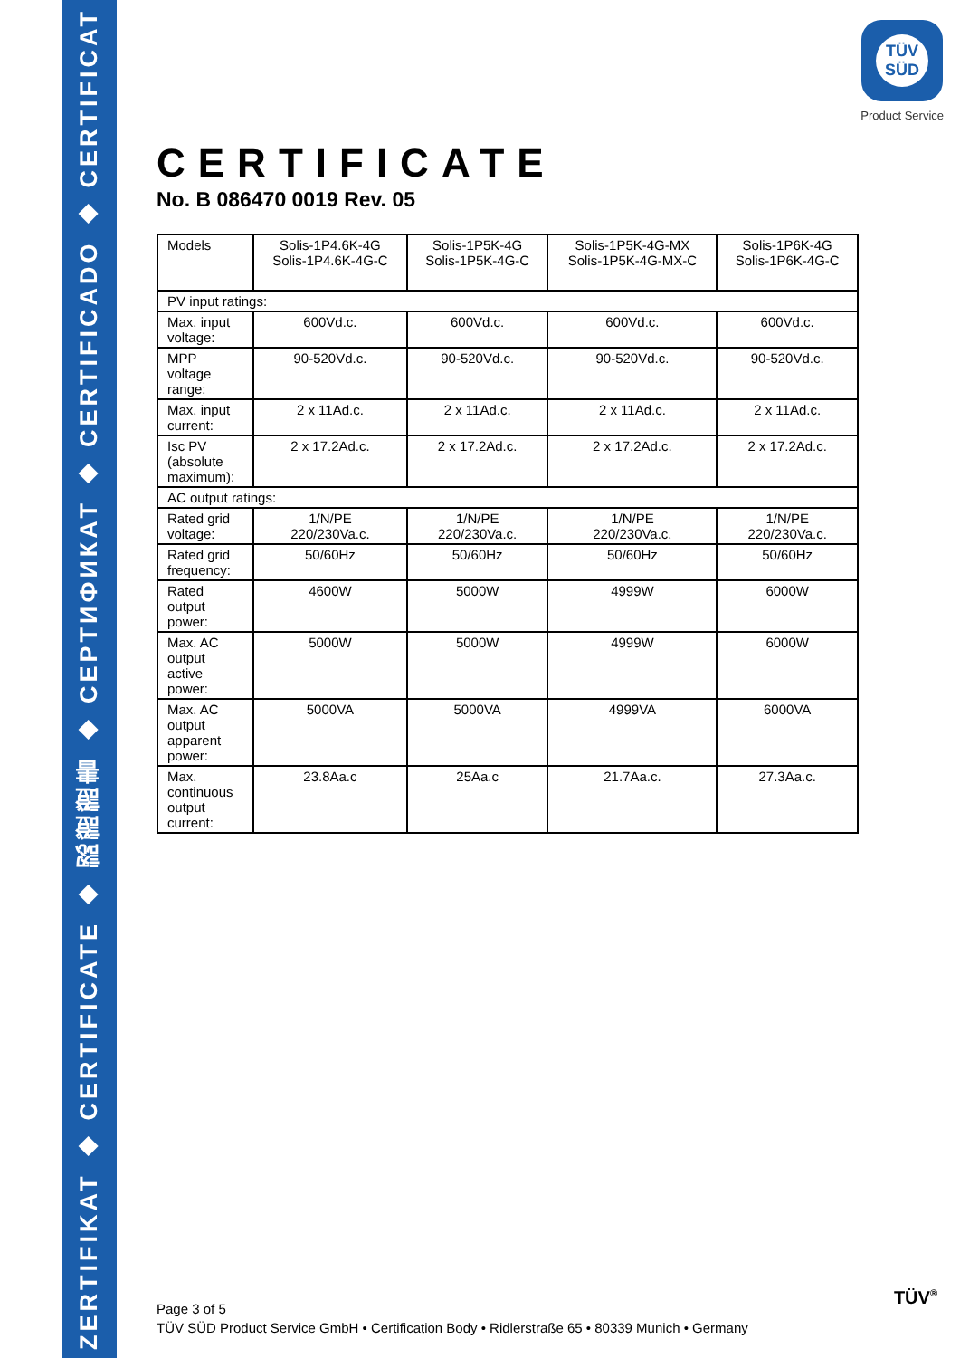ZERTIFIKAT ◆ CERTIFICATE ◆ 認證證書 ◆ CEPTИФИКАТ ◆ CERTIFICADO ◆ CERTIFICAT
TÜV
SÜD
Product Service
CERTIFICATE
No. B 086470 0019 Rev. 05
| Models | Solis-1P4.6K-4G Solis-1P4.6K-4G-C | Solis-1P5K-4G Solis-1P5K-4G-C | Solis-1P5K-4G-MX Solis-1P5K-4G-MX-C | Solis-1P6K-4G Solis-1P6K-4G-C |
| PV input ratings: | | | | |
| Max. input voltage: | 600Vd.c. | 600Vd.c. | 600Vd.c. | 600Vd.c. |
| MPP voltage range: | 90-520Vd.c. | 90-520Vd.c. | 90-520Vd.c. | 90-520Vd.c. |
| Max. input current: | 2 x 11Ad.c. | 2 x 11Ad.c. | 2 x 11Ad.c. | 2 x 11Ad.c. |
| Isc PV (absolute maximum): | 2 x 17.2Ad.c. | 2 x 17.2Ad.c. | 2 x 17.2Ad.c. | 2 x 17.2Ad.c. |
| AC output ratings: | | | | |
| Rated grid voltage: | 1/N/PE 220/230Va.c. | 1/N/PE 220/230Va.c. | 1/N/PE 220/230Va.c. | 1/N/PE 220/230Va.c. |
| Rated grid frequency: | 50/60Hz | 50/60Hz | 50/60Hz | 50/60Hz |
| Rated output power: | 4600W | 5000W | 4999W | 6000W |
| Max. AC output active power: | 5000W | 5000W | 4999W | 6000W |
| Max. AC output apparent power: | 5000VA | 5000VA | 4999VA | 6000VA |
| Max. continuous output current: | 23.8Aa.c | 25Aa.c | 21.7Aa.c. | 27.3Aa.c. |
Page 3 of 5
TÜV SÜD Product Service GmbH • Certification Body • Ridlerstraße 65 • 80339 Munich • Germany
TÜV<sup>®</sup>